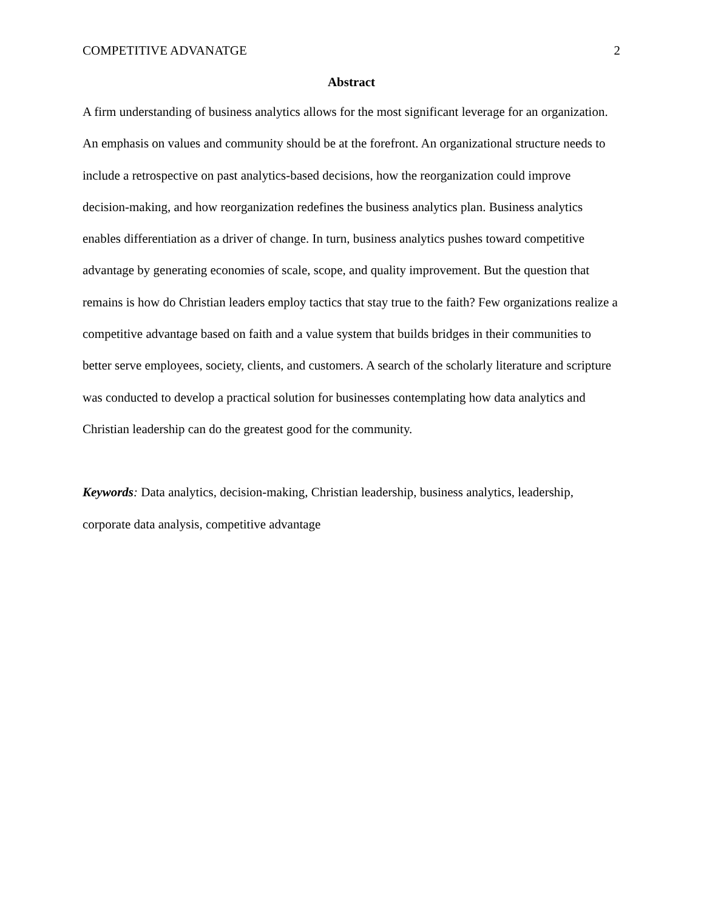COMPETITIVE ADVANATGE 2
Abstract
A firm understanding of business analytics allows for the most significant leverage for an organization. An emphasis on values and community should be at the forefront. An organizational structure needs to include a retrospective on past analytics-based decisions, how the reorganization could improve decision-making, and how reorganization redefines the business analytics plan. Business analytics enables differentiation as a driver of change. In turn, business analytics pushes toward competitive advantage by generating economies of scale, scope, and quality improvement. But the question that remains is how do Christian leaders employ tactics that stay true to the faith? Few organizations realize a competitive advantage based on faith and a value system that builds bridges in their communities to better serve employees, society, clients, and customers. A search of the scholarly literature and scripture was conducted to develop a practical solution for businesses contemplating how data analytics and Christian leadership can do the greatest good for the community.
Keywords: Data analytics, decision-making, Christian leadership, business analytics, leadership, corporate data analysis, competitive advantage